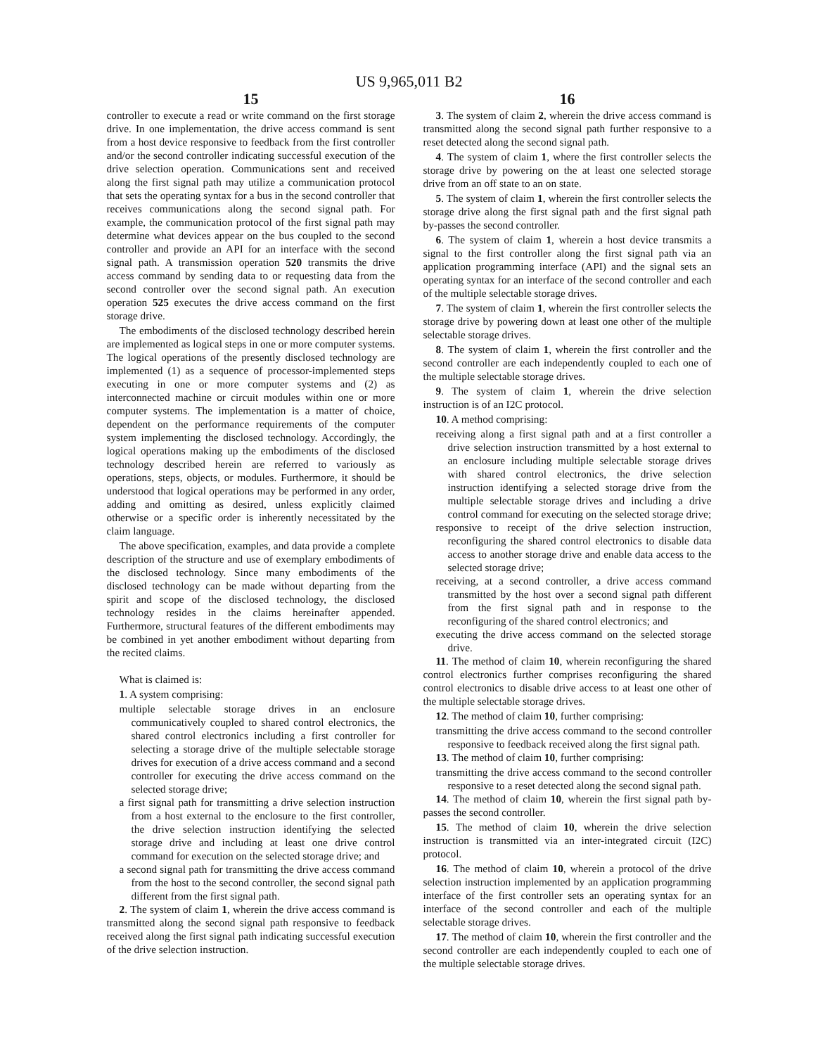US 9,965,011 B2
15
controller to execute a read or write command on the first storage drive. In one implementation, the drive access command is sent from a host device responsive to feedback from the first controller and/or the second controller indicating successful execution of the drive selection operation. Communications sent and received along the first signal path may utilize a communication protocol that sets the operating syntax for a bus in the second controller that receives communications along the second signal path. For example, the communication protocol of the first signal path may determine what devices appear on the bus coupled to the second controller and provide an API for an interface with the second signal path. A transmission operation 520 transmits the drive access command by sending data to or requesting data from the second controller over the second signal path. An execution operation 525 executes the drive access command on the first storage drive.
The embodiments of the disclosed technology described herein are implemented as logical steps in one or more computer systems. The logical operations of the presently disclosed technology are implemented (1) as a sequence of processor-implemented steps executing in one or more computer systems and (2) as interconnected machine or circuit modules within one or more computer systems. The implementation is a matter of choice, dependent on the performance requirements of the computer system implementing the disclosed technology. Accordingly, the logical operations making up the embodiments of the disclosed technology described herein are referred to variously as operations, steps, objects, or modules. Furthermore, it should be understood that logical operations may be performed in any order, adding and omitting as desired, unless explicitly claimed otherwise or a specific order is inherently necessitated by the claim language.
The above specification, examples, and data provide a complete description of the structure and use of exemplary embodiments of the disclosed technology. Since many embodiments of the disclosed technology can be made without departing from the spirit and scope of the disclosed technology, the disclosed technology resides in the claims hereinafter appended. Furthermore, structural features of the different embodiments may be combined in yet another embodiment without departing from the recited claims.
What is claimed is:
1. A system comprising:
multiple selectable storage drives in an enclosure communicatively coupled to shared control electronics, the shared control electronics including a first controller for selecting a storage drive of the multiple selectable storage drives for execution of a drive access command and a second controller for executing the drive access command on the selected storage drive;
a first signal path for transmitting a drive selection instruction from a host external to the enclosure to the first controller, the drive selection instruction identifying the selected storage drive and including at least one drive control command for execution on the selected storage drive; and
a second signal path for transmitting the drive access command from the host to the second controller, the second signal path different from the first signal path.
2. The system of claim 1, wherein the drive access command is transmitted along the second signal path responsive to feedback received along the first signal path indicating successful execution of the drive selection instruction.
16
3. The system of claim 2, wherein the drive access command is transmitted along the second signal path further responsive to a reset detected along the second signal path.
4. The system of claim 1, where the first controller selects the storage drive by powering on the at least one selected storage drive from an off state to an on state.
5. The system of claim 1, wherein the first controller selects the storage drive along the first signal path and the first signal path by-passes the second controller.
6. The system of claim 1, wherein a host device transmits a signal to the first controller along the first signal path via an application programming interface (API) and the signal sets an operating syntax for an interface of the second controller and each of the multiple selectable storage drives.
7. The system of claim 1, wherein the first controller selects the storage drive by powering down at least one other of the multiple selectable storage drives.
8. The system of claim 1, wherein the first controller and the second controller are each independently coupled to each one of the multiple selectable storage drives.
9. The system of claim 1, wherein the drive selection instruction is of an I2C protocol.
10. A method comprising:
receiving along a first signal path and at a first controller a drive selection instruction transmitted by a host external to an enclosure including multiple selectable storage drives with shared control electronics, the drive selection instruction identifying a selected storage drive from the multiple selectable storage drives and including a drive control command for executing on the selected storage drive;
responsive to receipt of the drive selection instruction, reconfiguring the shared control electronics to disable data access to another storage drive and enable data access to the selected storage drive;
receiving, at a second controller, a drive access command transmitted by the host over a second signal path different from the first signal path and in response to the reconfiguring of the shared control electronics; and
executing the drive access command on the selected storage drive.
11. The method of claim 10, wherein reconfiguring the shared control electronics further comprises reconfiguring the shared control electronics to disable drive access to at least one other of the multiple selectable storage drives.
12. The method of claim 10, further comprising:
transmitting the drive access command to the second controller responsive to feedback received along the first signal path.
13. The method of claim 10, further comprising:
transmitting the drive access command to the second controller responsive to a reset detected along the second signal path.
14. The method of claim 10, wherein the first signal path by-passes the second controller.
15. The method of claim 10, wherein the drive selection instruction is transmitted via an inter-integrated circuit (I2C) protocol.
16. The method of claim 10, wherein a protocol of the drive selection instruction implemented by an application programming interface of the first controller sets an operating syntax for an interface of the second controller and each of the multiple selectable storage drives.
17. The method of claim 10, wherein the first controller and the second controller are each independently coupled to each one of the multiple selectable storage drives.